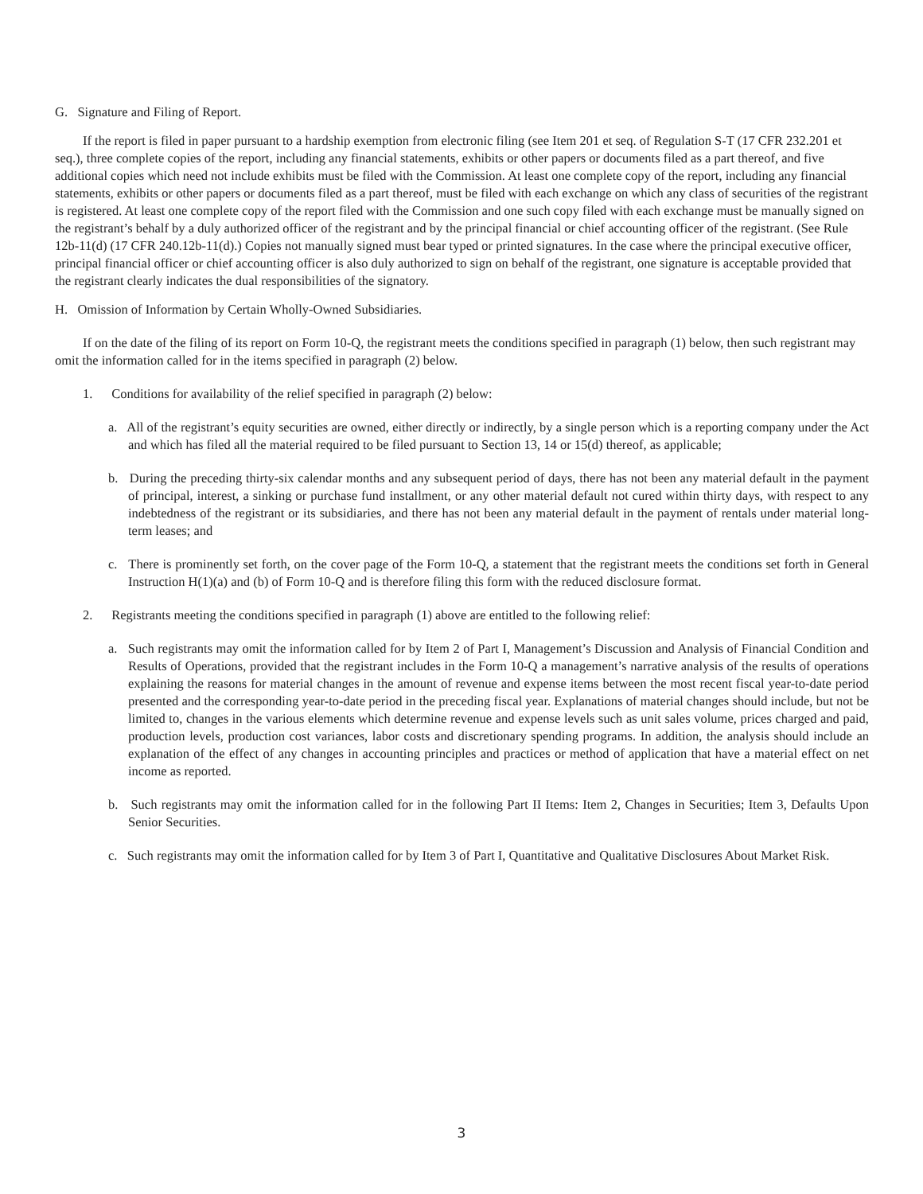G. Signature and Filing of Report.
If the report is filed in paper pursuant to a hardship exemption from electronic filing (see Item 201 et seq. of Regulation S-T (17 CFR 232.201 et seq.), three complete copies of the report, including any financial statements, exhibits or other papers or documents filed as a part thereof, and five additional copies which need not include exhibits must be filed with the Commission. At least one complete copy of the report, including any financial statements, exhibits or other papers or documents filed as a part thereof, must be filed with each exchange on which any class of securities of the registrant is registered. At least one complete copy of the report filed with the Commission and one such copy filed with each exchange must be manually signed on the registrant’s behalf by a duly authorized officer of the registrant and by the principal financial or chief accounting officer of the registrant. (See Rule 12b-11(d) (17 CFR 240.12b-11(d).) Copies not manually signed must bear typed or printed signatures. In the case where the principal executive officer, principal financial officer or chief accounting officer is also duly authorized to sign on behalf of the registrant, one signature is acceptable provided that the registrant clearly indicates the dual responsibilities of the signatory.
H. Omission of Information by Certain Wholly-Owned Subsidiaries.
If on the date of the filing of its report on Form 10-Q, the registrant meets the conditions specified in paragraph (1) below, then such registrant may omit the information called for in the items specified in paragraph (2) below.
1. Conditions for availability of the relief specified in paragraph (2) below:
a. All of the registrant’s equity securities are owned, either directly or indirectly, by a single person which is a reporting company under the Act and which has filed all the material required to be filed pursuant to Section 13, 14 or 15(d) thereof, as applicable;
b. During the preceding thirty-six calendar months and any subsequent period of days, there has not been any material default in the payment of principal, interest, a sinking or purchase fund installment, or any other material default not cured within thirty days, with respect to any indebtedness of the registrant or its subsidiaries, and there has not been any material default in the payment of rentals under material long-term leases; and
c. There is prominently set forth, on the cover page of the Form 10-Q, a statement that the registrant meets the conditions set forth in General Instruction H(1)(a) and (b) of Form 10-Q and is therefore filing this form with the reduced disclosure format.
2. Registrants meeting the conditions specified in paragraph (1) above are entitled to the following relief:
a. Such registrants may omit the information called for by Item 2 of Part I, Management’s Discussion and Analysis of Financial Condition and Results of Operations, provided that the registrant includes in the Form 10-Q a management’s narrative analysis of the results of operations explaining the reasons for material changes in the amount of revenue and expense items between the most recent fiscal year-to-date period presented and the corresponding year-to-date period in the preceding fiscal year. Explanations of material changes should include, but not be limited to, changes in the various elements which determine revenue and expense levels such as unit sales volume, prices charged and paid, production levels, production cost variances, labor costs and discretionary spending programs. In addition, the analysis should include an explanation of the effect of any changes in accounting principles and practices or method of application that have a material effect on net income as reported.
b. Such registrants may omit the information called for in the following Part II Items: Item 2, Changes in Securities; Item 3, Defaults Upon Senior Securities.
c. Such registrants may omit the information called for by Item 3 of Part I, Quantitative and Qualitative Disclosures About Market Risk.
3